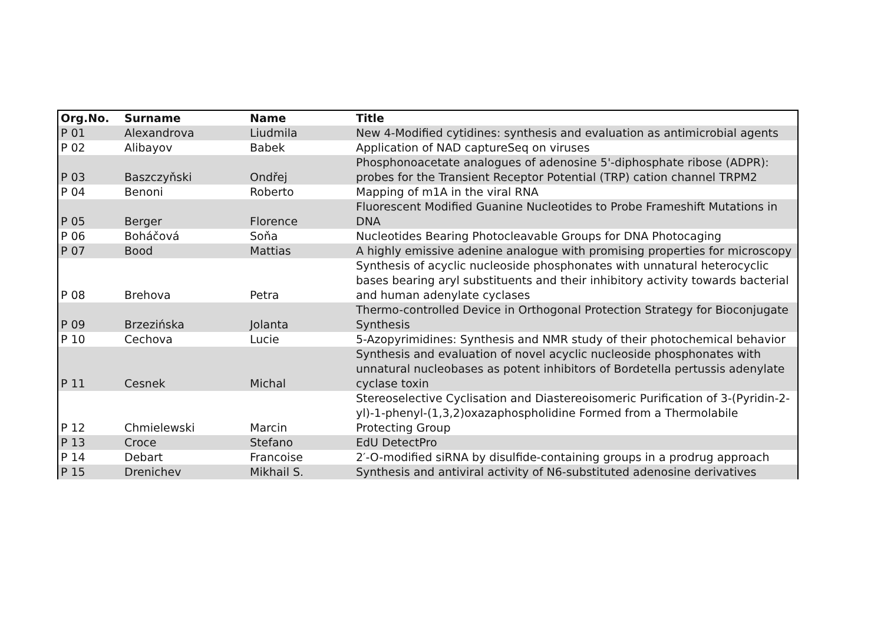| Org.No. | Surname | Name | Title |
| --- | --- | --- | --- |
| P 01 | Alexandrova | Liudmila | New 4-Modified cytidines: synthesis and evaluation as antimicrobial agents |
| P 02 | Alibayov | Babek | Application of NAD captureSeq on viruses |
| P 03 | Baszczyňski | Ondřej | Phosphonoacetate analogues of adenosine 5'-diphosphate ribose (ADPR): probes for the Transient Receptor Potential (TRP) cation channel TRPM2 |
| P 04 | Benoni | Roberto | Mapping of m1A in the viral RNA |
| P 05 | Berger | Florence | Fluorescent Modified Guanine Nucleotides to Probe Frameshift Mutations in DNA |
| P 06 | Boháčová | Soňa | Nucleotides Bearing Photocleavable Groups for DNA Photocaging |
| P 07 | Bood | Mattias | A highly emissive adenine analogue with promising properties for microscopy |
| P 08 | Brehova | Petra | Synthesis of acyclic nucleoside phosphonates with unnatural heterocyclic bases bearing aryl substituents and their inhibitory activity towards bacterial and human adenylate cyclases |
| P 09 | Brzezińska | Jolanta | Thermo-controlled Device in Orthogonal Protection Strategy for Bioconjugate Synthesis |
| P 10 | Cechova | Lucie | 5-Azopyrimidines: Synthesis and NMR study of their photochemical behavior |
| P 11 | Cesnek | Michal | Synthesis and evaluation of novel acyclic nucleoside phosphonates with unnatural nucleobases as potent inhibitors of Bordetella pertussis adenylate cyclase toxin |
| P 12 | Chmielewski | Marcin | Stereoselective Cyclisation and Diastereoisomeric Purification of 3-(Pyridin-2-yl)-1-phenyl-(1,3,2)oxazaphospholidine Formed from a Thermolabile Protecting Group |
| P 13 | Croce | Stefano | EdU DetectPro |
| P 14 | Debart | Francoise | 2′-O-modified siRNA by disulfide-containing groups in a prodrug approach |
| P 15 | Drenichev | Mikhail S. | Synthesis and antiviral activity of N6-substituted adenosine derivatives |